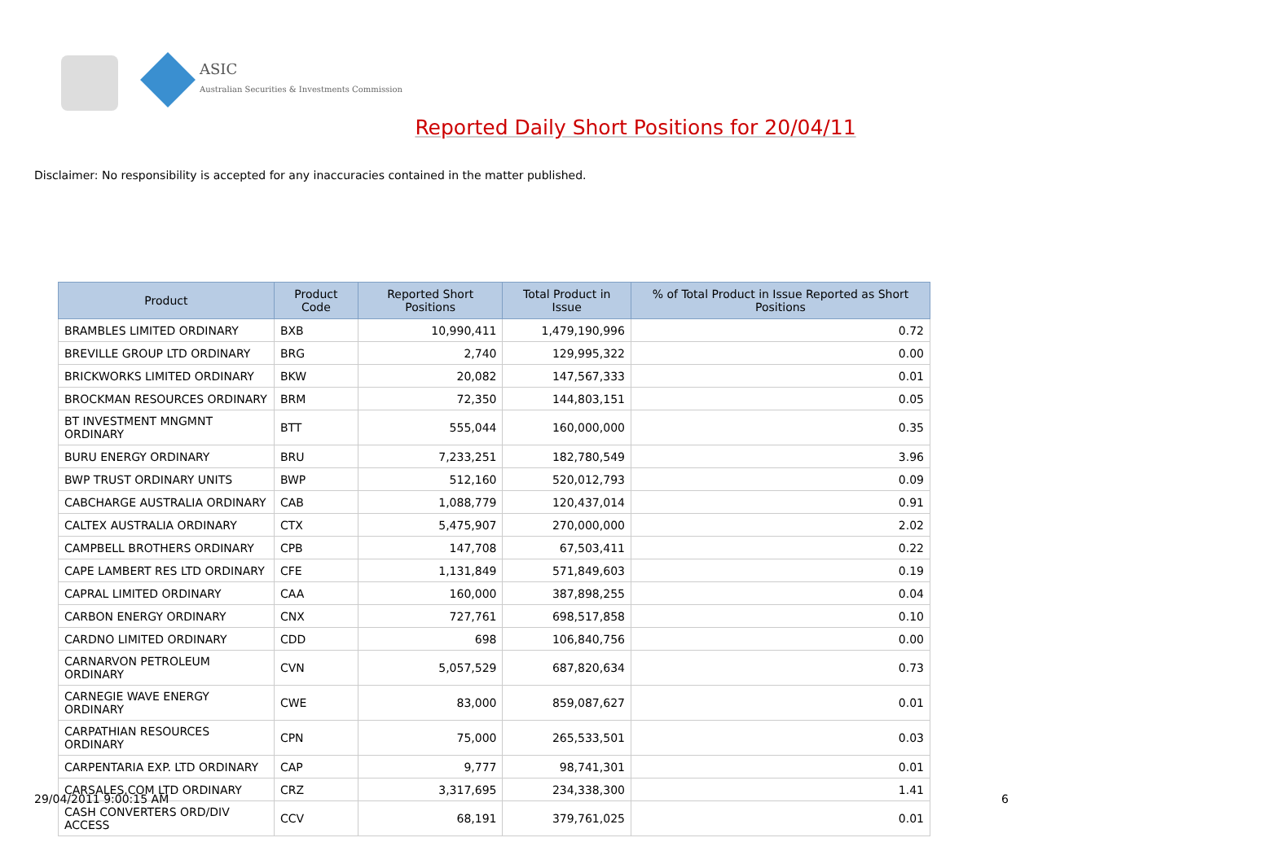ASIC
Australian Securities & Investments Commission
Reported Daily Short Positions for 20/04/11
Disclaimer: No responsibility is accepted for any inaccuracies contained in the matter published.
| Product | Product Code | Reported Short Positions | Total Product in Issue | % of Total Product in Issue Reported as Short Positions |
| --- | --- | --- | --- | --- |
| BRAMBLES LIMITED ORDINARY | BXB | 10,990,411 | 1,479,190,996 | 0.72 |
| BREVILLE GROUP LTD ORDINARY | BRG | 2,740 | 129,995,322 | 0.00 |
| BRICKWORKS LIMITED ORDINARY | BKW | 20,082 | 147,567,333 | 0.01 |
| BROCKMAN RESOURCES ORDINARY | BRM | 72,350 | 144,803,151 | 0.05 |
| BT INVESTMENT MNGMNT ORDINARY | BTT | 555,044 | 160,000,000 | 0.35 |
| BURU ENERGY ORDINARY | BRU | 7,233,251 | 182,780,549 | 3.96 |
| BWP TRUST ORDINARY UNITS | BWP | 512,160 | 520,012,793 | 0.09 |
| CABCHARGE AUSTRALIA ORDINARY | CAB | 1,088,779 | 120,437,014 | 0.91 |
| CALTEX AUSTRALIA ORDINARY | CTX | 5,475,907 | 270,000,000 | 2.02 |
| CAMPBELL BROTHERS ORDINARY | CPB | 147,708 | 67,503,411 | 0.22 |
| CAPE LAMBERT RES LTD ORDINARY | CFE | 1,131,849 | 571,849,603 | 0.19 |
| CAPRAL LIMITED ORDINARY | CAA | 160,000 | 387,898,255 | 0.04 |
| CARBON ENERGY ORDINARY | CNX | 727,761 | 698,517,858 | 0.10 |
| CARDNO LIMITED ORDINARY | CDD | 698 | 106,840,756 | 0.00 |
| CARNARVON PETROLEUM ORDINARY | CVN | 5,057,529 | 687,820,634 | 0.73 |
| CARNEGIE WAVE ENERGY ORDINARY | CWE | 83,000 | 859,087,627 | 0.01 |
| CARPATHIAN RESOURCES ORDINARY | CPN | 75,000 | 265,533,501 | 0.03 |
| CARPENTARIA EXP. LTD ORDINARY | CAP | 9,777 | 98,741,301 | 0.01 |
| CARSALES.COM LTD ORDINARY | CRZ | 3,317,695 | 234,338,300 | 1.41 |
| CASH CONVERTERS ORD/DIV ACCESS | CCV | 68,191 | 379,761,025 | 0.01 |
29/04/2011 9:00:15 AM 6